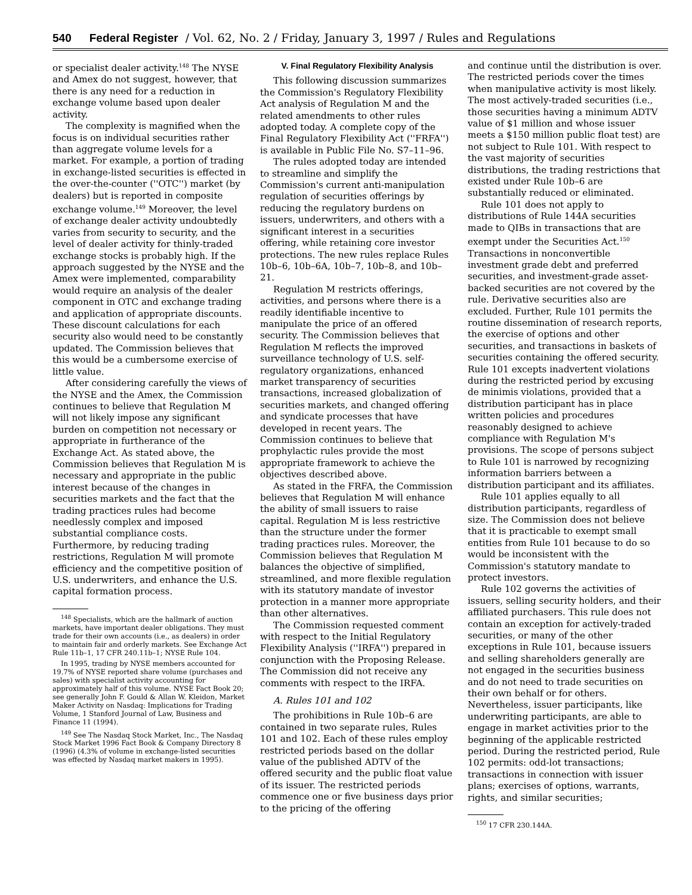540 Federal Register / Vol. 62, No. 2 / Friday, January 3, 1997 / Rules and Regulations
or specialist dealer activity.<sup>148</sup> The NYSE and Amex do not suggest, however, that there is any need for a reduction in exchange volume based upon dealer activity.
The complexity is magnified when the focus is on individual securities rather than aggregate volume levels for a market. For example, a portion of trading in exchange-listed securities is effected in the over-the-counter (''OTC'') market (by dealers) but is reported in composite exchange volume.<sup>149</sup> Moreover, the level of exchange dealer activity undoubtedly varies from security to security, and the level of dealer activity for thinly-traded exchange stocks is probably high. If the approach suggested by the NYSE and the Amex were implemented, comparability would require an analysis of the dealer component in OTC and exchange trading and application of appropriate discounts. These discount calculations for each security also would need to be constantly updated. The Commission believes that this would be a cumbersome exercise of little value.
After considering carefully the views of the NYSE and the Amex, the Commission continues to believe that Regulation M will not likely impose any significant burden on competition not necessary or appropriate in furtherance of the Exchange Act. As stated above, the Commission believes that Regulation M is necessary and appropriate in the public interest because of the changes in securities markets and the fact that the trading practices rules had become needlessly complex and imposed substantial compliance costs. Furthermore, by reducing trading restrictions, Regulation M will promote efficiency and the competitive position of U.S. underwriters, and enhance the U.S. capital formation process.
<sup>148</sup> Specialists, which are the hallmark of auction markets, have important dealer obligations. They must trade for their own accounts (i.e., as dealers) in order to maintain fair and orderly markets. See Exchange Act Rule 11b–1, 17 CFR 240.11b–1; NYSE Rule 104.
In 1995, trading by NYSE members accounted for 19.7% of NYSE reported share volume (purchases and sales) with specialist activity accounting for approximately half of this volume. NYSE Fact Book 20; see generally John F. Gould & Allan W. Kleidon, Market Maker Activity on Nasdaq: Implications for Trading Volume, 1 Stanford Journal of Law, Business and Finance 11 (1994).
<sup>149</sup> See The Nasdaq Stock Market, Inc., The Nasdaq Stock Market 1996 Fact Book & Company Directory 8 (1996) (4.3% of volume in exchange-listed securities was effected by Nasdaq market makers in 1995).
V. Final Regulatory Flexibility Analysis
This following discussion summarizes the Commission's Regulatory Flexibility Act analysis of Regulation M and the related amendments to other rules adopted today. A complete copy of the Final Regulatory Flexibility Act (''FRFA'') is available in Public File No. S7–11–96.
The rules adopted today are intended to streamline and simplify the Commission's current anti-manipulation regulation of securities offerings by reducing the regulatory burdens on issuers, underwriters, and others with a significant interest in a securities offering, while retaining core investor protections. The new rules replace Rules 10b–6, 10b–6A, 10b–7, 10b–8, and 10b–21.
Regulation M restricts offerings, activities, and persons where there is a readily identifiable incentive to manipulate the price of an offered security. The Commission believes that Regulation M reflects the improved surveillance technology of U.S. self-regulatory organizations, enhanced market transparency of securities transactions, increased globalization of securities markets, and changed offering and syndicate processes that have developed in recent years. The Commission continues to believe that prophylactic rules provide the most appropriate framework to achieve the objectives described above.
As stated in the FRFA, the Commission believes that Regulation M will enhance the ability of small issuers to raise capital. Regulation M is less restrictive than the structure under the former trading practices rules. Moreover, the Commission believes that Regulation M balances the objective of simplified, streamlined, and more flexible regulation with its statutory mandate of investor protection in a manner more appropriate than other alternatives.
The Commission requested comment with respect to the Initial Regulatory Flexibility Analysis (''IRFA'') prepared in conjunction with the Proposing Release. The Commission did not receive any comments with respect to the IRFA.
A. Rules 101 and 102
The prohibitions in Rule 10b–6 are contained in two separate rules, Rules 101 and 102. Each of these rules employ restricted periods based on the dollar value of the published ADTV of the offered security and the public float value of its issuer. The restricted periods commence one or five business days prior to the pricing of the offering
and continue until the distribution is over. The restricted periods cover the times when manipulative activity is most likely. The most actively-traded securities (i.e., those securities having a minimum ADTV value of $1 million and whose issuer meets a $150 million public float test) are not subject to Rule 101. With respect to the vast majority of securities distributions, the trading restrictions that existed under Rule 10b–6 are substantially reduced or eliminated.
Rule 101 does not apply to distributions of Rule 144A securities made to QIBs in transactions that are exempt under the Securities Act.<sup>150</sup> Transactions in nonconvertible investment grade debt and preferred securities, and investment-grade asset-backed securities are not covered by the rule. Derivative securities also are excluded. Further, Rule 101 permits the routine dissemination of research reports, the exercise of options and other securities, and transactions in baskets of securities containing the offered security. Rule 101 excepts inadvertent violations during the restricted period by excusing de minimis violations, provided that a distribution participant has in place written policies and procedures reasonably designed to achieve compliance with Regulation M's provisions. The scope of persons subject to Rule 101 is narrowed by recognizing information barriers between a distribution participant and its affiliates.
Rule 101 applies equally to all distribution participants, regardless of size. The Commission does not believe that it is practicable to exempt small entities from Rule 101 because to do so would be inconsistent with the Commission's statutory mandate to protect investors.
Rule 102 governs the activities of issuers, selling security holders, and their affiliated purchasers. This rule does not contain an exception for actively-traded securities, or many of the other exceptions in Rule 101, because issuers and selling shareholders generally are not engaged in the securities business and do not need to trade securities on their own behalf or for others. Nevertheless, issuer participants, like underwriting participants, are able to engage in market activities prior to the beginning of the applicable restricted period. During the restricted period, Rule 102 permits: odd-lot transactions; transactions in connection with issuer plans; exercises of options, warrants, rights, and similar securities;
<sup>150</sup> 17 CFR 230.144A.